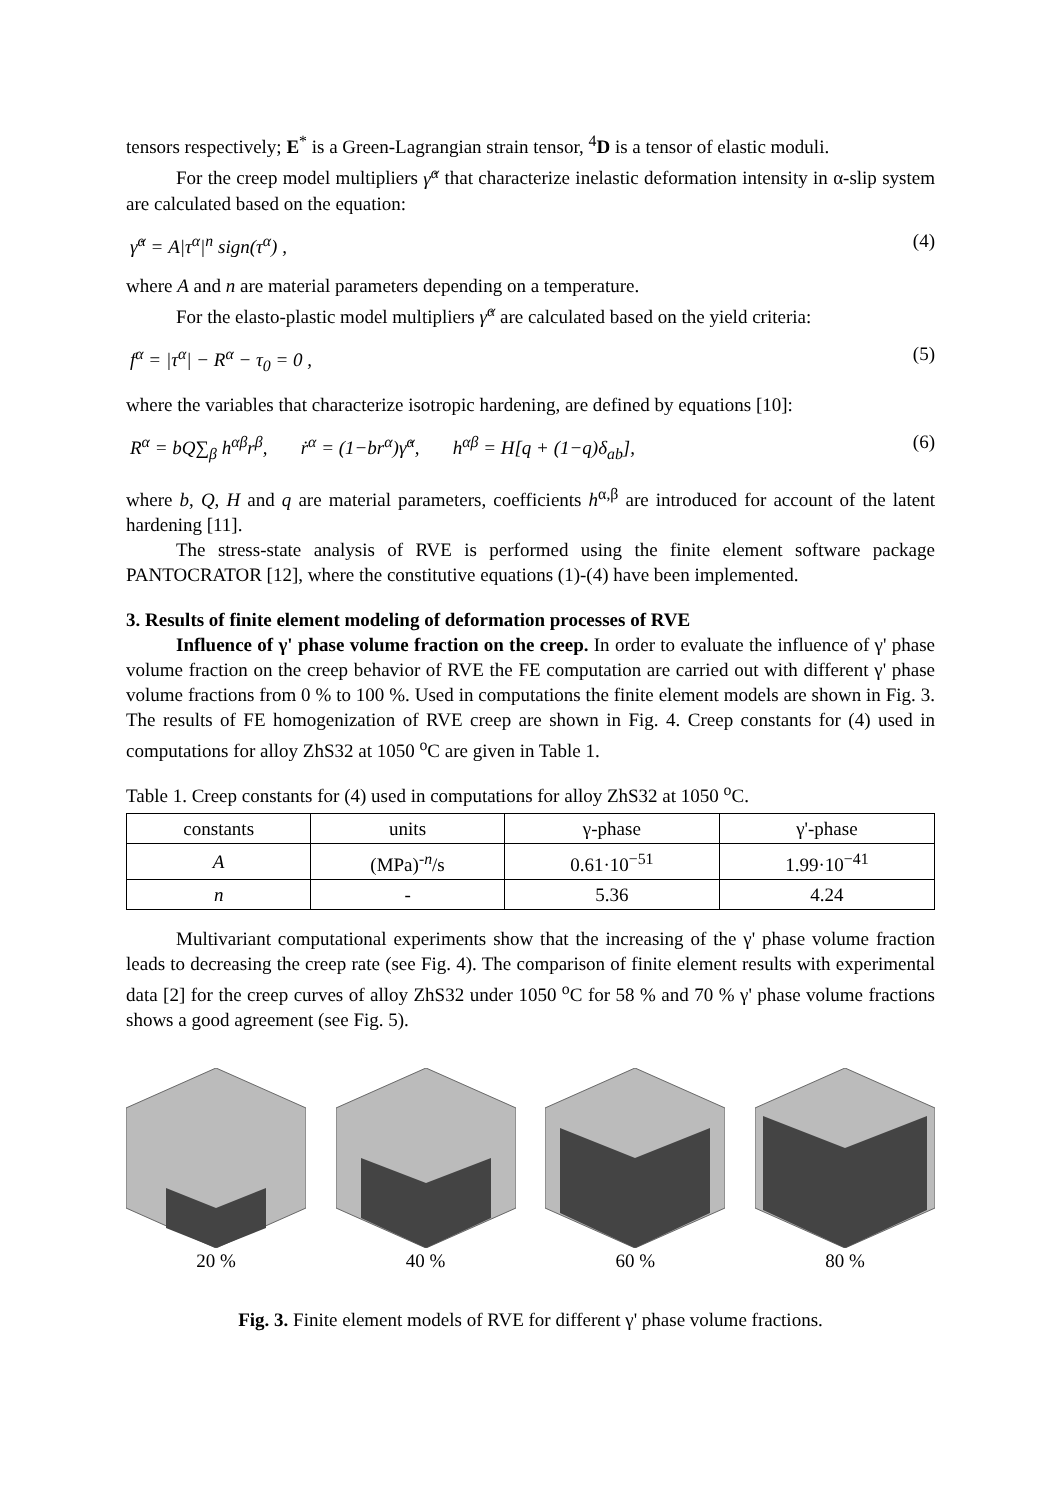tensors respectively; E<sup>*</sup> is a Green-Lagrangian strain tensor, <sup>4</sup>D is a tensor of elastic moduli.
For the creep model multipliers γ̇<sup>α</sup> that characterize inelastic deformation intensity in α-slip system are calculated based on the equation:
γ̇<sup>α</sup> = A|τ<sup>α</sup>|<sup>n</sup> sign(τ<sup>α</sup>) , (4)
where A and n are material parameters depending on a temperature.
For the elasto-plastic model multipliers γ̇<sup>α</sup> are calculated based on the yield criteria:
f<sup>α</sup> = |τ<sup>α</sup>| − R<sup>α</sup> − τ<sub>0</sub> = 0 , (5)
where the variables that characterize isotropic hardening, are defined by equations [10]:
R<sup>α</sup> = bQ∑<sub>β</sub> h<sup>αβ</sup>r<sup>β</sup>, ṙ<sup>α</sup> = (1−br<sup>α</sup>)γ̇<sup>α</sup>, h<sup>αβ</sup> = H[q + (1−q)δ<sub>ab</sub>], (6)
where b, Q, H and q are material parameters, coefficients h<sup>α,β</sup> are introduced for account of the latent hardening [11].
The stress-state analysis of RVE is performed using the finite element software package PANTOCRATOR [12], where the constitutive equations (1)-(4) have been implemented.
3. Results of finite element modeling of deformation processes of RVE
Influence of γ' phase volume fraction on the creep. In order to evaluate the influence of γ' phase volume fraction on the creep behavior of RVE the FE computation are carried out with different γ' phase volume fractions from 0 % to 100 %. Used in computations the finite element models are shown in Fig. 3. The results of FE homogenization of RVE creep are shown in Fig. 4. Creep constants for (4) used in computations for alloy ZhS32 at 1050 <sup>o</sup>C are given in Table 1.
Table 1. Creep constants for (4) used in computations for alloy ZhS32 at 1050 <sup>o</sup>C.
| constants | units | γ-phase | γ'-phase |
| A | (MPa)<sup>-n</sup>/s | 0.61·10<sup>−51</sup> | 1.99·10<sup>−41</sup> |
| n | - | 5.36 | 4.24 |
Multivariant computational experiments show that the increasing of the γ' phase volume fraction leads to decreasing the creep rate (see Fig. 4). The comparison of finite element results with experimental data [2] for the creep curves of alloy ZhS32 under 1050 <sup>o</sup>C for 58 % and 70 % γ' phase volume fractions shows a good agreement (see Fig. 5).
20 % 40 % 60 % 80 %
Fig. 3. Finite element models of RVE for different γ' phase volume fractions.